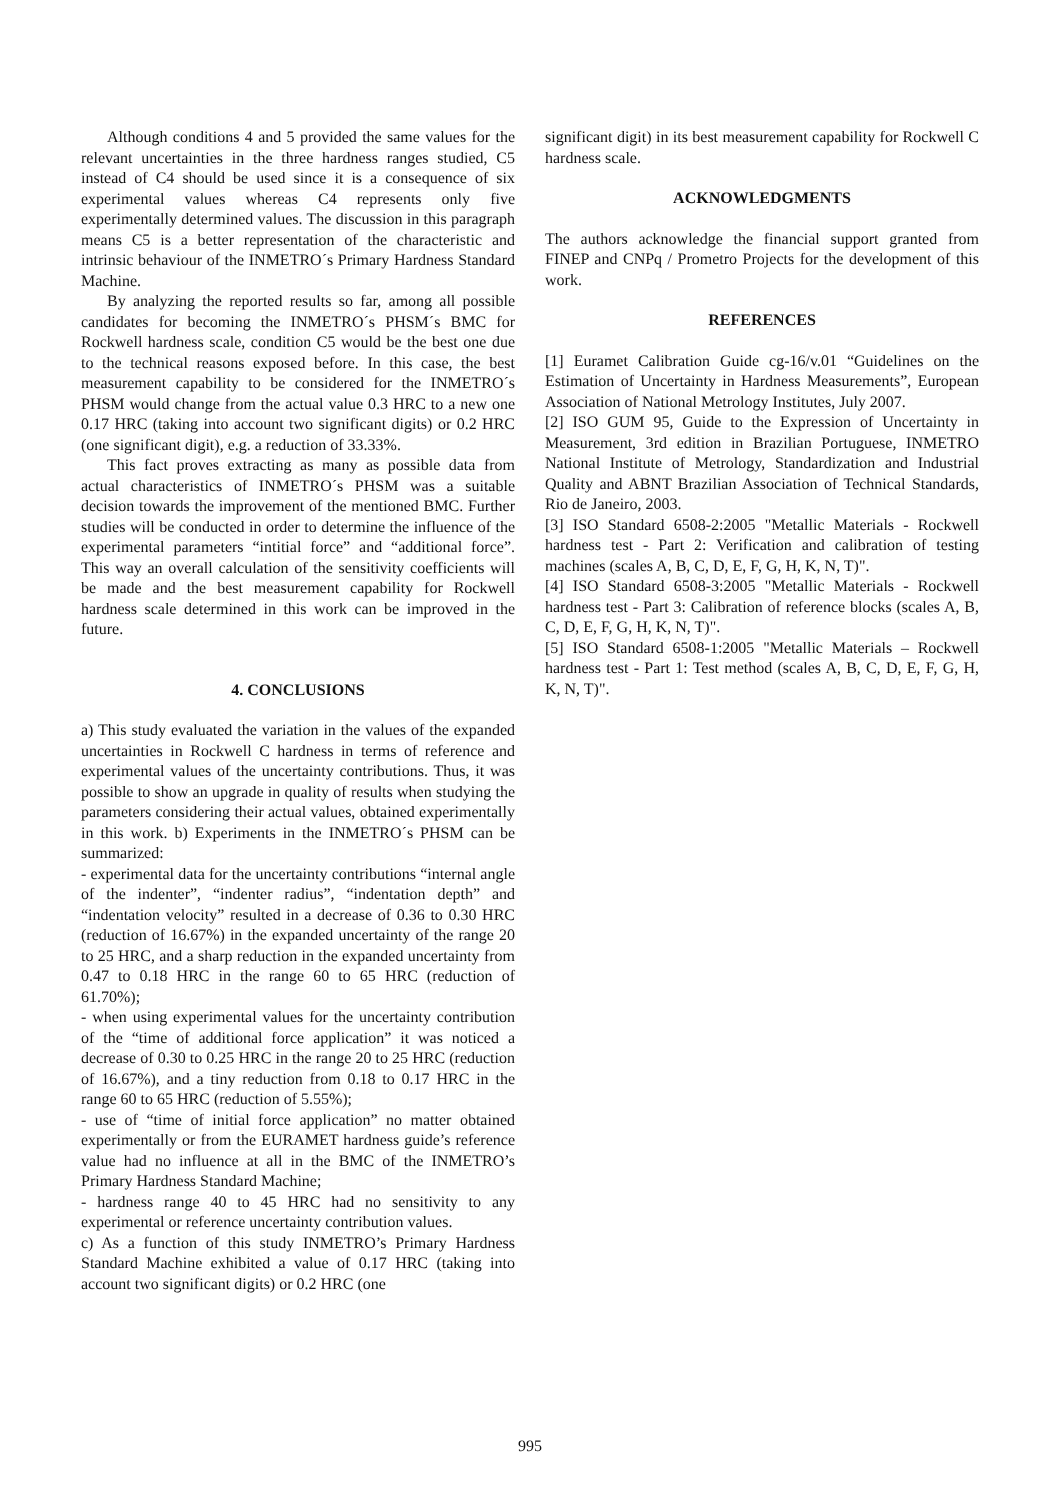Although conditions 4 and 5 provided the same values for the relevant uncertainties in the three hardness ranges studied, C5 instead of C4 should be used since it is a consequence of six experimental values whereas C4 represents only five experimentally determined values. The discussion in this paragraph means C5 is a better representation of the characteristic and intrinsic behaviour of the INMETRO´s Primary Hardness Standard Machine.
By analyzing the reported results so far, among all possible candidates for becoming the INMETRO´s PHSM´s BMC for Rockwell hardness scale, condition C5 would be the best one due to the technical reasons exposed before. In this case, the best measurement capability to be considered for the INMETRO´s PHSM would change from the actual value 0.3 HRC to a new one 0.17 HRC (taking into account two significant digits) or 0.2 HRC (one significant digit), e.g. a reduction of 33.33%.
This fact proves extracting as many as possible data from actual characteristics of INMETRO´s PHSM was a suitable decision towards the improvement of the mentioned BMC. Further studies will be conducted in order to determine the influence of the experimental parameters “intitial force” and “additional force”. This way an overall calculation of the sensitivity coefficients will be made and the best measurement capability for Rockwell hardness scale determined in this work can be improved in the future.
4. CONCLUSIONS
a) This study evaluated the variation in the values of the expanded uncertainties in Rockwell C hardness in terms of reference and experimental values of the uncertainty contributions. Thus, it was possible to show an upgrade in quality of results when studying the parameters considering their actual values, obtained experimentally in this work. b) Experiments in the INMETRO´s PHSM can be summarized:
- experimental data for the uncertainty contributions “internal angle of the indenter”, “indenter radius”, “indentation depth” and “indentation velocity” resulted in a decrease of 0.36 to 0.30 HRC (reduction of 16.67%) in the expanded uncertainty of the range 20 to 25 HRC, and a sharp reduction in the expanded uncertainty from 0.47 to 0.18 HRC in the range 60 to 65 HRC (reduction of 61.70%);
- when using experimental values for the uncertainty contribution of the “time of additional force application” it was noticed a decrease of 0.30 to 0.25 HRC in the range 20 to 25 HRC (reduction of 16.67%), and a tiny reduction from 0.18 to 0.17 HRC in the range 60 to 65 HRC (reduction of 5.55%);
- use of “time of initial force application” no matter obtained experimentally or from the EURAMET hardness guide’s reference value had no influence at all in the BMC of the INMETRO’s Primary Hardness Standard Machine;
- hardness range 40 to 45 HRC had no sensitivity to any experimental or reference uncertainty contribution values.
c) As a function of this study INMETRO’s Primary Hardness Standard Machine exhibited a value of 0.17 HRC (taking into account two significant digits) or 0.2 HRC (one
significant digit) in its best measurement capability for Rockwell C hardness scale.
ACKNOWLEDGMENTS
The authors acknowledge the financial support granted from FINEP and CNPq / Prometro Projects for the development of this work.
REFERENCES
[1] Euramet Calibration Guide cg-16/v.01 “Guidelines on the Estimation of Uncertainty in Hardness Measurements”, European Association of National Metrology Institutes, July 2007.
[2] ISO GUM 95, Guide to the Expression of Uncertainty in Measurement, 3rd edition in Brazilian Portuguese, INMETRO National Institute of Metrology, Standardization and Industrial Quality and ABNT Brazilian Association of Technical Standards, Rio de Janeiro, 2003.
[3] ISO Standard 6508-2:2005 "Metallic Materials - Rockwell hardness test - Part 2: Verification and calibration of testing machines (scales A, B, C, D, E, F, G, H, K, N, T)".
[4] ISO Standard 6508-3:2005 "Metallic Materials - Rockwell hardness test - Part 3: Calibration of reference blocks (scales A, B, C, D, E, F, G, H, K, N, T)".
[5] ISO Standard 6508-1:2005 "Metallic Materials – Rockwell hardness test - Part 1: Test method (scales A, B, C, D, E, F, G, H, K, N, T)".
995